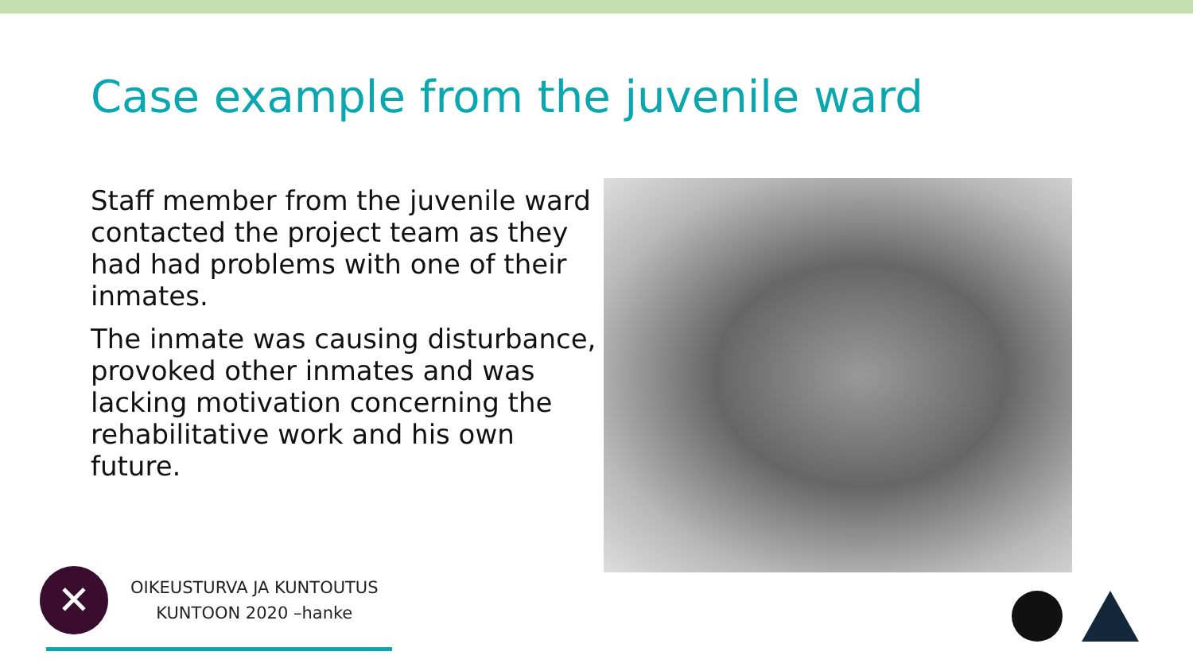Case example from the juvenile ward
Staff member from the juvenile ward contacted the project team as they had had problems with one of their inmates.
The inmate was causing disturbance, provoked other inmates and was lacking motivation concerning the rehabilitative work and his own future.
✕
OIKEUSTURVA JA KUNTOUTUS
KUNTOON 2020 –hanke